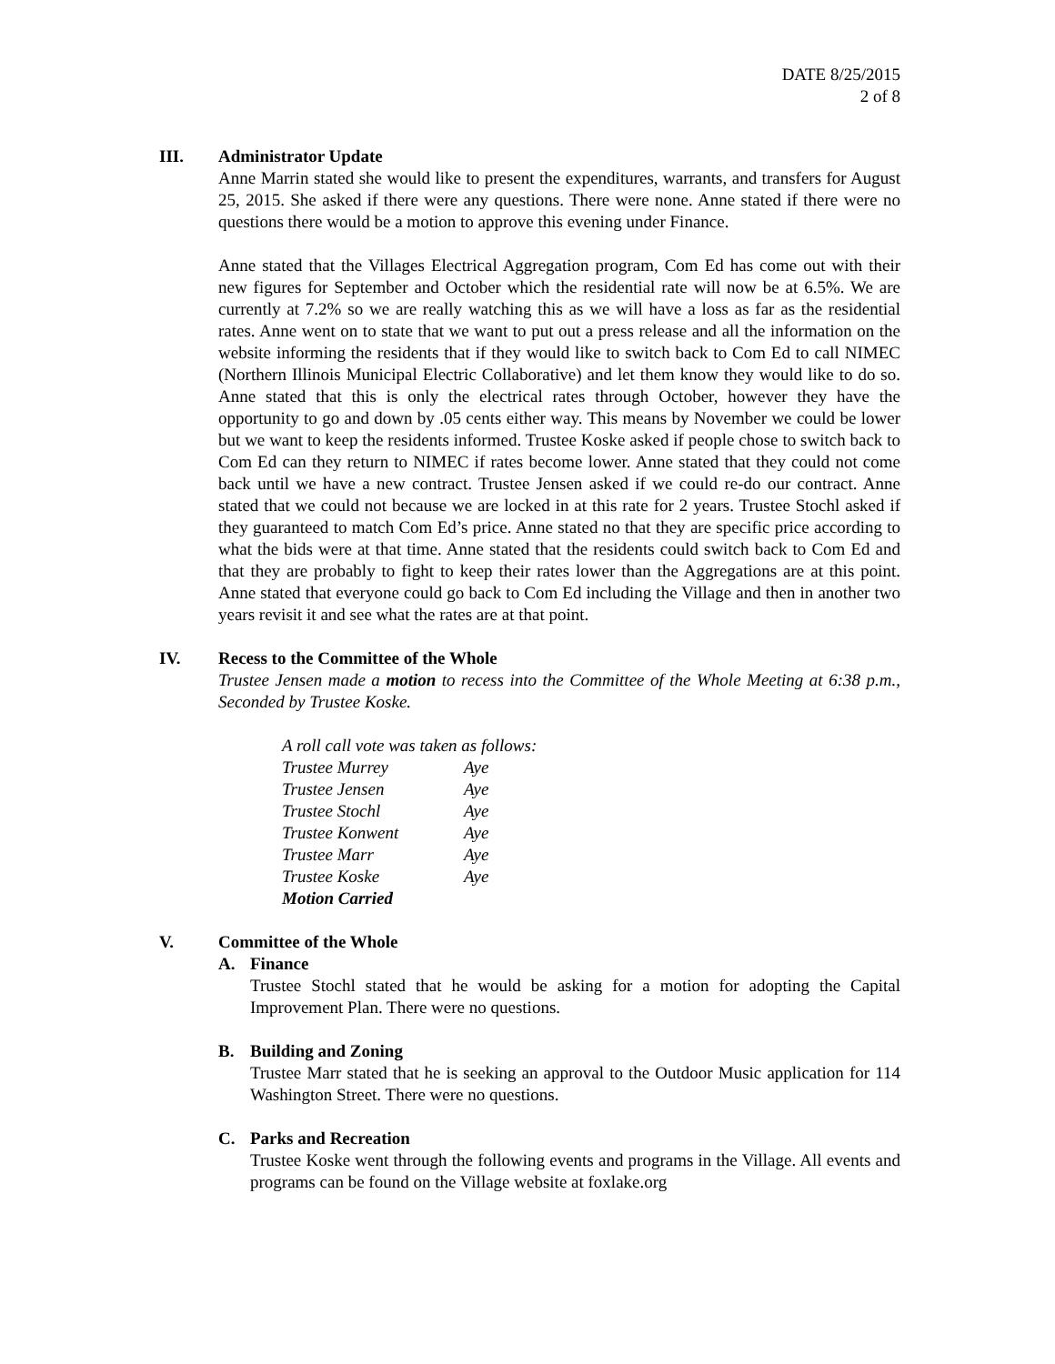DATE 8/25/2015
2 of 8
III. Administrator Update
Anne Marrin stated she would like to present the expenditures, warrants, and transfers for August 25, 2015. She asked if there were any questions. There were none. Anne stated if there were no questions there would be a motion to approve this evening under Finance.
Anne stated that the Villages Electrical Aggregation program, Com Ed has come out with their new figures for September and October which the residential rate will now be at 6.5%. We are currently at 7.2% so we are really watching this as we will have a loss as far as the residential rates. Anne went on to state that we want to put out a press release and all the information on the website informing the residents that if they would like to switch back to Com Ed to call NIMEC (Northern Illinois Municipal Electric Collaborative) and let them know they would like to do so. Anne stated that this is only the electrical rates through October, however they have the opportunity to go and down by .05 cents either way. This means by November we could be lower but we want to keep the residents informed. Trustee Koske asked if people chose to switch back to Com Ed can they return to NIMEC if rates become lower. Anne stated that they could not come back until we have a new contract. Trustee Jensen asked if we could re-do our contract. Anne stated that we could not because we are locked in at this rate for 2 years. Trustee Stochl asked if they guaranteed to match Com Ed’s price. Anne stated no that they are specific price according to what the bids were at that time. Anne stated that the residents could switch back to Com Ed and that they are probably to fight to keep their rates lower than the Aggregations are at this point. Anne stated that everyone could go back to Com Ed including the Village and then in another two years revisit it and see what the rates are at that point.
IV. Recess to the Committee of the Whole
Trustee Jensen made a motion to recess into the Committee of the Whole Meeting at 6:38 p.m., Seconded by Trustee Koske.
A roll call vote was taken as follows:
| Trustee Murrey | Aye |
| Trustee Jensen | Aye |
| Trustee Stochl | Aye |
| Trustee Konwent | Aye |
| Trustee Marr | Aye |
| Trustee Koske | Aye |
| Motion Carried | |
V. Committee of the Whole
A. Finance
Trustee Stochl stated that he would be asking for a motion for adopting the Capital Improvement Plan. There were no questions.
B. Building and Zoning
Trustee Marr stated that he is seeking an approval to the Outdoor Music application for 114 Washington Street. There were no questions.
C. Parks and Recreation
Trustee Koske went through the following events and programs in the Village. All events and programs can be found on the Village website at foxlake.org